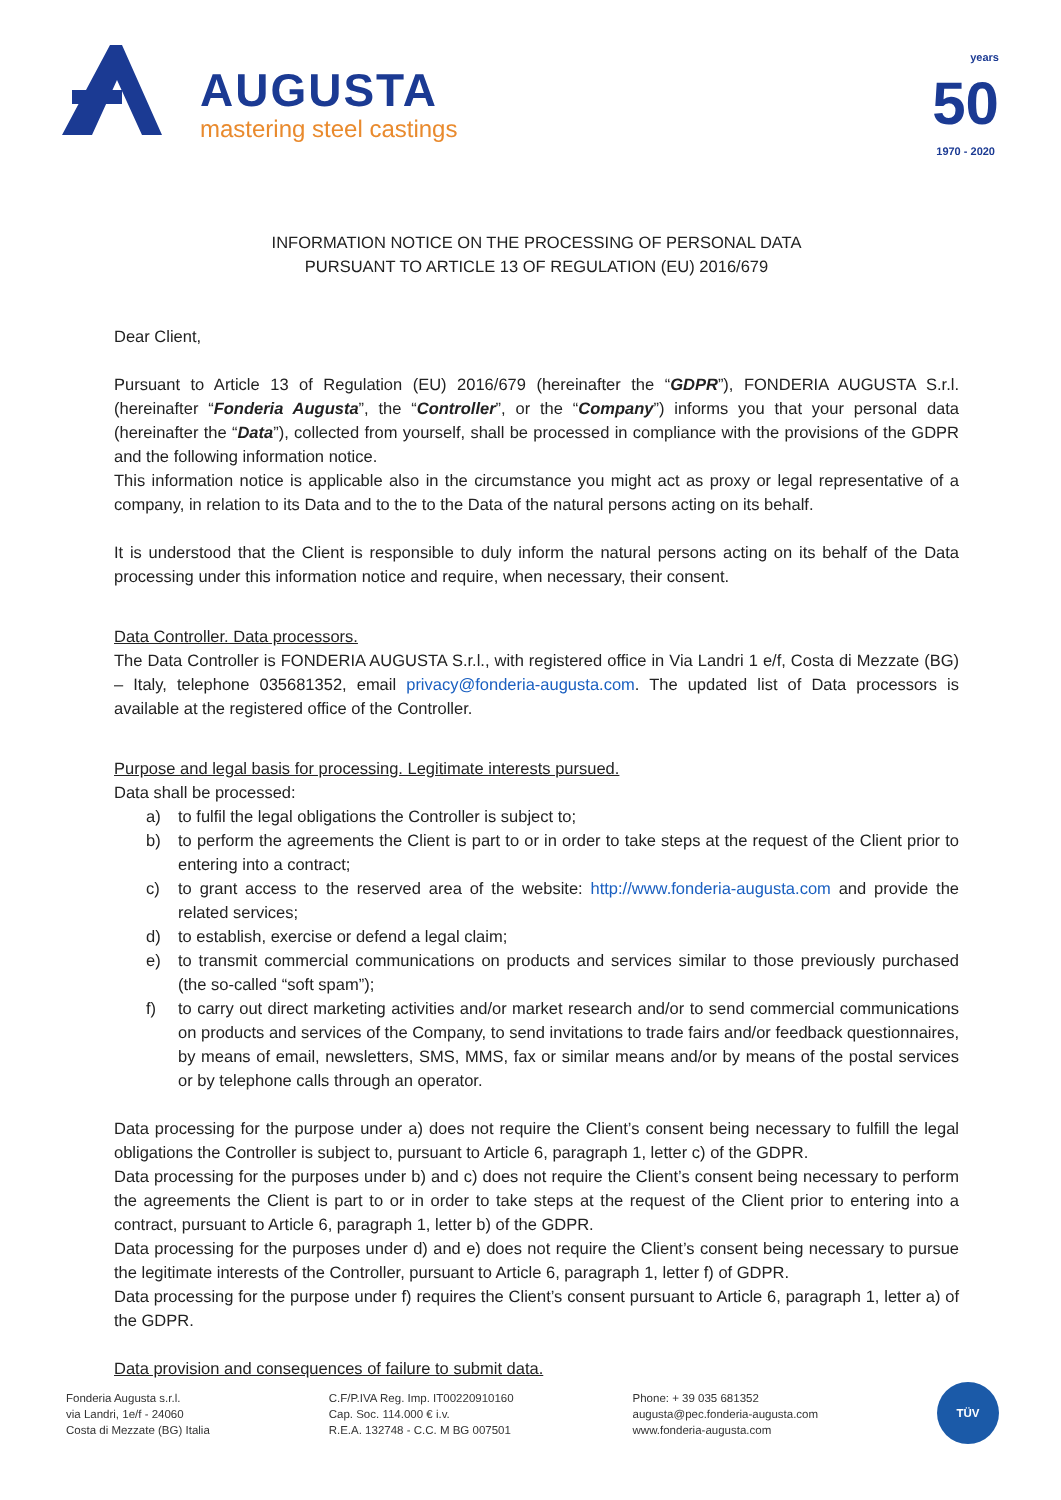AUGUSTA
mastering steel castings
years
50
1970 - 2020
INFORMATION NOTICE ON THE PROCESSING OF PERSONAL DATA
PURSUANT TO ARTICLE 13 OF REGULATION (EU) 2016/679
Dear Client,
Pursuant to Article 13 of Regulation (EU) 2016/679 (hereinafter the “GDPR”), FONDERIA AUGUSTA S.r.l. (hereinafter “Fonderia Augusta”, the “Controller”, or the “Company”) informs you that your personal data (hereinafter the “Data”), collected from yourself, shall be processed in compliance with the provisions of the GDPR and the following information notice.
This information notice is applicable also in the circumstance you might act as proxy or legal representative of a company, in relation to its Data and to the to the Data of the natural persons acting on its behalf.
It is understood that the Client is responsible to duly inform the natural persons acting on its behalf of the Data processing under this information notice and require, when necessary, their consent.
Data Controller. Data processors.
The Data Controller is FONDERIA AUGUSTA S.r.l., with registered office in Via Landri 1 e/f, Costa di Mezzate (BG) – Italy, telephone 035681352, email privacy@fonderia-augusta.com. The updated list of Data processors is available at the registered office of the Controller.
Purpose and legal basis for processing. Legitimate interests pursued.
Data shall be processed:
a) to fulfil the legal obligations the Controller is subject to;
b) to perform the agreements the Client is part to or in order to take steps at the request of the Client prior to entering into a contract;
c) to grant access to the reserved area of the website: http://www.fonderia-augusta.com and provide the related services;
d) to establish, exercise or defend a legal claim;
e) to transmit commercial communications on products and services similar to those previously purchased (the so-called “soft spam”);
f) to carry out direct marketing activities and/or market research and/or to send commercial communications on products and services of the Company, to send invitations to trade fairs and/or feedback questionnaires, by means of email, newsletters, SMS, MMS, fax or similar means and/or by means of the postal services or by telephone calls through an operator.
Data processing for the purpose under a) does not require the Client’s consent being necessary to fulfill the legal obligations the Controller is subject to, pursuant to Article 6, paragraph 1, letter c) of the GDPR.
Data processing for the purposes under b) and c) does not require the Client’s consent being necessary to perform the agreements the Client is part to or in order to take steps at the request of the Client prior to entering into a contract, pursuant to Article 6, paragraph 1, letter b) of the GDPR.
Data processing for the purposes under d) and e) does not require the Client’s consent being necessary to pursue the legitimate interests of the Controller, pursuant to Article 6, paragraph 1, letter f) of GDPR.
Data processing for the purpose under f) requires the Client’s consent pursuant to Article 6, paragraph 1, letter a) of the GDPR.
Data provision and consequences of failure to submit data.
Fonderia Augusta s.r.l.
via Landri, 1e/f - 24060
Costa di Mezzate (BG) Italia
C.F/P.IVA Reg. Imp. IT00220910160
Cap. Soc. 114.000 € i.v.
R.E.A. 132748 - C.C. M BG 007501
Phone: + 39 035 681352
augusta@pec.fonderia-augusta.com
www.fonderia-augusta.com
TÜV